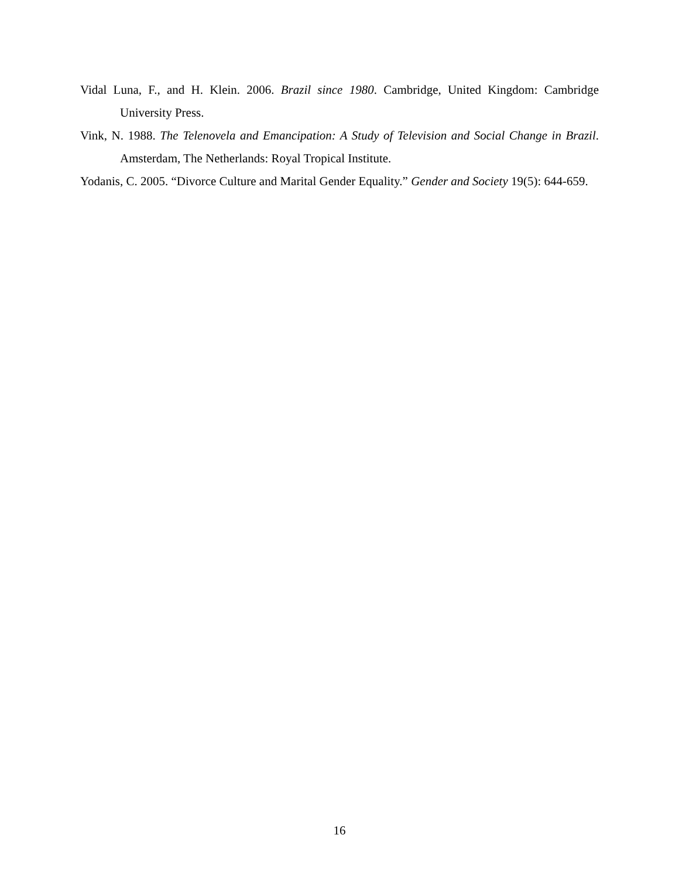Vidal Luna, F., and H. Klein. 2006. Brazil since 1980. Cambridge, United Kingdom: Cambridge University Press.
Vink, N. 1988. The Telenovela and Emancipation: A Study of Television and Social Change in Brazil. Amsterdam, The Netherlands: Royal Tropical Institute.
Yodanis, C. 2005. “Divorce Culture and Marital Gender Equality.” Gender and Society 19(5): 644-659.
16